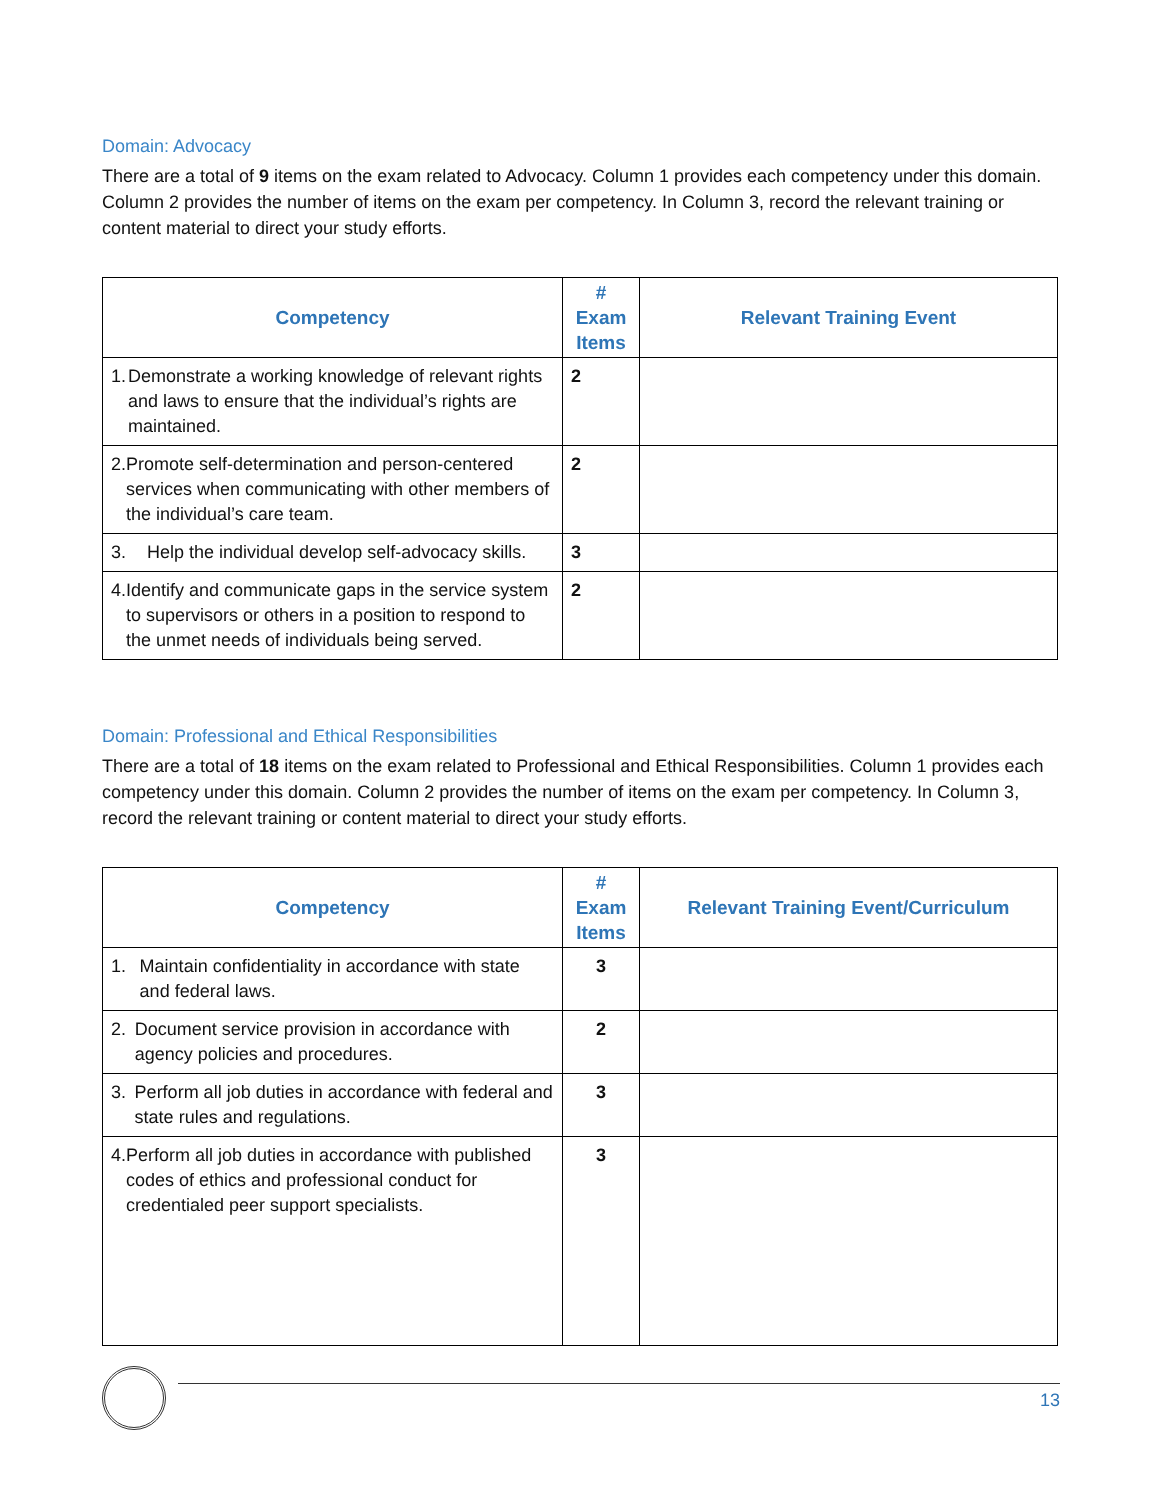Domain: Advocacy
There are a total of 9 items on the exam related to Advocacy. Column 1 provides each competency under this domain. Column 2 provides the number of items on the exam per competency. In Column 3, record the relevant training or content material to direct your study efforts.
| Competency | # Exam Items | Relevant Training Event |
| --- | --- | --- |
| 1. Demonstrate a working knowledge of relevant rights and laws to ensure that the individual’s rights are maintained. | 2 | |
| 2. Promote self-determination and person-centered services when communicating with other members of the individual’s care team. | 2 | |
| 3. Help the individual develop self-advocacy skills. | 3 | |
| 4. Identify and communicate gaps in the service system to supervisors or others in a position to respond to the unmet needs of individuals being served. | 2 | |
Domain: Professional and Ethical Responsibilities
There are a total of 18 items on the exam related to Professional and Ethical Responsibilities. Column 1 provides each competency under this domain. Column 2 provides the number of items on the exam per competency. In Column 3, record the relevant training or content material to direct your study efforts.
| Competency | # Exam Items | Relevant Training Event/Curriculum |
| --- | --- | --- |
| 1. Maintain confidentiality in accordance with state and federal laws. | 3 | |
| 2. Document service provision in accordance with agency policies and procedures. | 2 | |
| 3. Perform all job duties in accordance with federal and state rules and regulations. | 3 | |
| 4. Perform all job duties in accordance with published codes of ethics and professional conduct for credentialed peer support specialists. | 3 | |
13